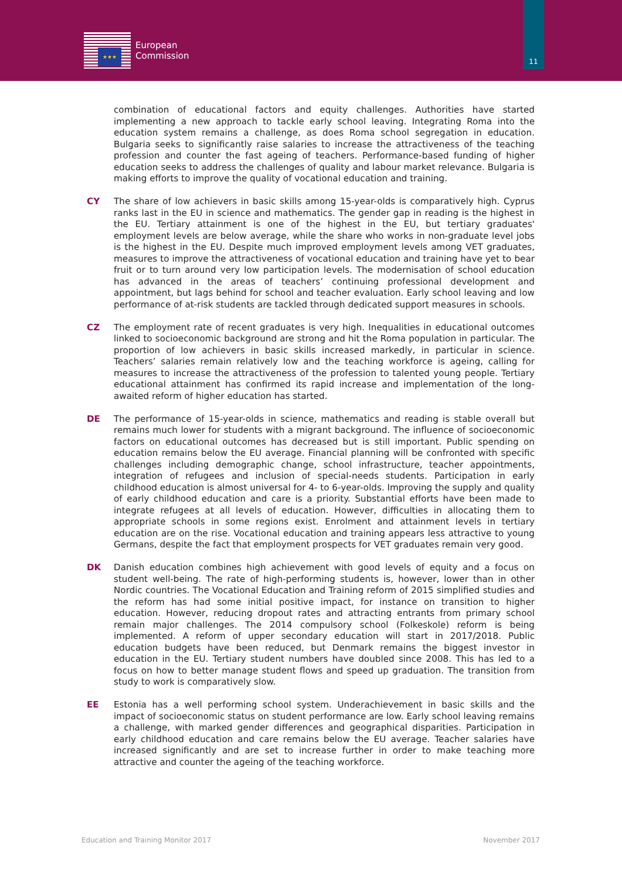★★★
European
Commission
11
combination of educational factors and equity challenges. Authorities have started implementing a new approach to tackle early school leaving. Integrating Roma into the education system remains a challenge, as does Roma school segregation in education. Bulgaria seeks to significantly raise salaries to increase the attractiveness of the teaching profession and counter the fast ageing of teachers. Performance-based funding of higher education seeks to address the challenges of quality and labour market relevance. Bulgaria is making efforts to improve the quality of vocational education and training.
CY The share of low achievers in basic skills among 15-year-olds is comparatively high. Cyprus ranks last in the EU in science and mathematics. The gender gap in reading is the highest in the EU. Tertiary attainment is one of the highest in the EU, but tertiary graduates' employment levels are below average, while the share who works in non-graduate level jobs is the highest in the EU. Despite much improved employment levels among VET graduates, measures to improve the attractiveness of vocational education and training have yet to bear fruit or to turn around very low participation levels. The modernisation of school education has advanced in the areas of teachers’ continuing professional development and appointment, but lags behind for school and teacher evaluation. Early school leaving and low performance of at-risk students are tackled through dedicated support measures in schools.
CZ The employment rate of recent graduates is very high. Inequalities in educational outcomes linked to socioeconomic background are strong and hit the Roma population in particular. The proportion of low achievers in basic skills increased markedly, in particular in science. Teachers’ salaries remain relatively low and the teaching workforce is ageing, calling for measures to increase the attractiveness of the profession to talented young people. Tertiary educational attainment has confirmed its rapid increase and implementation of the long-awaited reform of higher education has started.
DE The performance of 15-year-olds in science, mathematics and reading is stable overall but remains much lower for students with a migrant background. The influence of socioeconomic factors on educational outcomes has decreased but is still important. Public spending on education remains below the EU average. Financial planning will be confronted with specific challenges including demographic change, school infrastructure, teacher appointments, integration of refugees and inclusion of special-needs students. Participation in early childhood education is almost universal for 4- to 6-year-olds. Improving the supply and quality of early childhood education and care is a priority. Substantial efforts have been made to integrate refugees at all levels of education. However, difficulties in allocating them to appropriate schools in some regions exist. Enrolment and attainment levels in tertiary education are on the rise. Vocational education and training appears less attractive to young Germans, despite the fact that employment prospects for VET graduates remain very good.
DK Danish education combines high achievement with good levels of equity and a focus on student well-being. The rate of high-performing students is, however, lower than in other Nordic countries. The Vocational Education and Training reform of 2015 simplified studies and the reform has had some initial positive impact, for instance on transition to higher education. However, reducing dropout rates and attracting entrants from primary school remain major challenges. The 2014 compulsory school (Folkeskole) reform is being implemented. A reform of upper secondary education will start in 2017/2018. Public education budgets have been reduced, but Denmark remains the biggest investor in education in the EU. Tertiary student numbers have doubled since 2008. This has led to a focus on how to better manage student flows and speed up graduation. The transition from study to work is comparatively slow.
EE Estonia has a well performing school system. Underachievement in basic skills and the impact of socioeconomic status on student performance are low. Early school leaving remains a challenge, with marked gender differences and geographical disparities. Participation in early childhood education and care remains below the EU average. Teacher salaries have increased significantly and are set to increase further in order to make teaching more attractive and counter the ageing of the teaching workforce.
Education and Training Monitor 2017 November 2017